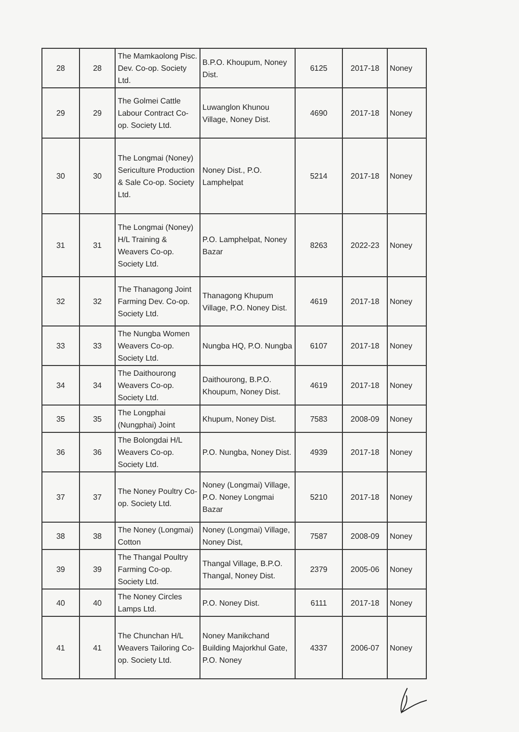| 28 | 28 | The Mamkaolong Pisc. Dev. Co-op. Society Ltd. | B.P.O. Khoupum, Noney Dist. | 6125 | 2017-18 | Noney |
| 29 | 29 | The Golmei Cattle Labour Contract Co-op. Society Ltd. | Luwanglon Khunou Village, Noney Dist. | 4690 | 2017-18 | Noney |
| 30 | 30 | The Longmai (Noney) Sericulture Production & Sale Co-op. Society Ltd. | Noney Dist., P.O. Lamphelpat | 5214 | 2017-18 | Noney |
| 31 | 31 | The Longmai (Noney) H/L Training & Weavers Co-op. Society Ltd. | P.O. Lamphelpat, Noney Bazar | 8263 | 2022-23 | Noney |
| 32 | 32 | The Thanagong Joint Farming Dev. Co-op. Society Ltd. | Thanagong Khupum Village, P.O. Noney Dist. | 4619 | 2017-18 | Noney |
| 33 | 33 | The Nungba Women Weavers Co-op. Society Ltd. | Nungba HQ, P.O. Nungba | 6107 | 2017-18 | Noney |
| 34 | 34 | The Daithourong Weavers Co-op. Society Ltd. | Daithourong, B.P.O. Khoupum, Noney Dist. | 4619 | 2017-18 | Noney |
| 35 | 35 | The Longphai (Nungphai) Joint | Khupum, Noney Dist. | 7583 | 2008-09 | Noney |
| 36 | 36 | The Bolongdai H/L Weavers Co-op. Society Ltd. | P.O. Nungba, Noney Dist. | 4939 | 2017-18 | Noney |
| 37 | 37 | The Noney Poultry Co-op. Society Ltd. | Noney (Longmai) Village, P.O. Noney Longmai Bazar | 5210 | 2017-18 | Noney |
| 38 | 38 | The Noney (Longmai) Cotton | Noney (Longmai) Village, Noney Dist, | 7587 | 2008-09 | Noney |
| 39 | 39 | The Thangal Poultry Farming Co-op. Society Ltd. | Thangal Village, B.P.O. Thangal, Noney Dist. | 2379 | 2005-06 | Noney |
| 40 | 40 | The Noney Circles Lamps Ltd. | P.O. Noney Dist. | 6111 | 2017-18 | Noney |
| 41 | 41 | The Chunchan H/L Weavers Tailoring Co-op. Society Ltd. | Noney Manikchand Building Majorkhul Gate, P.O. Noney | 4337 | 2006-07 | Noney |